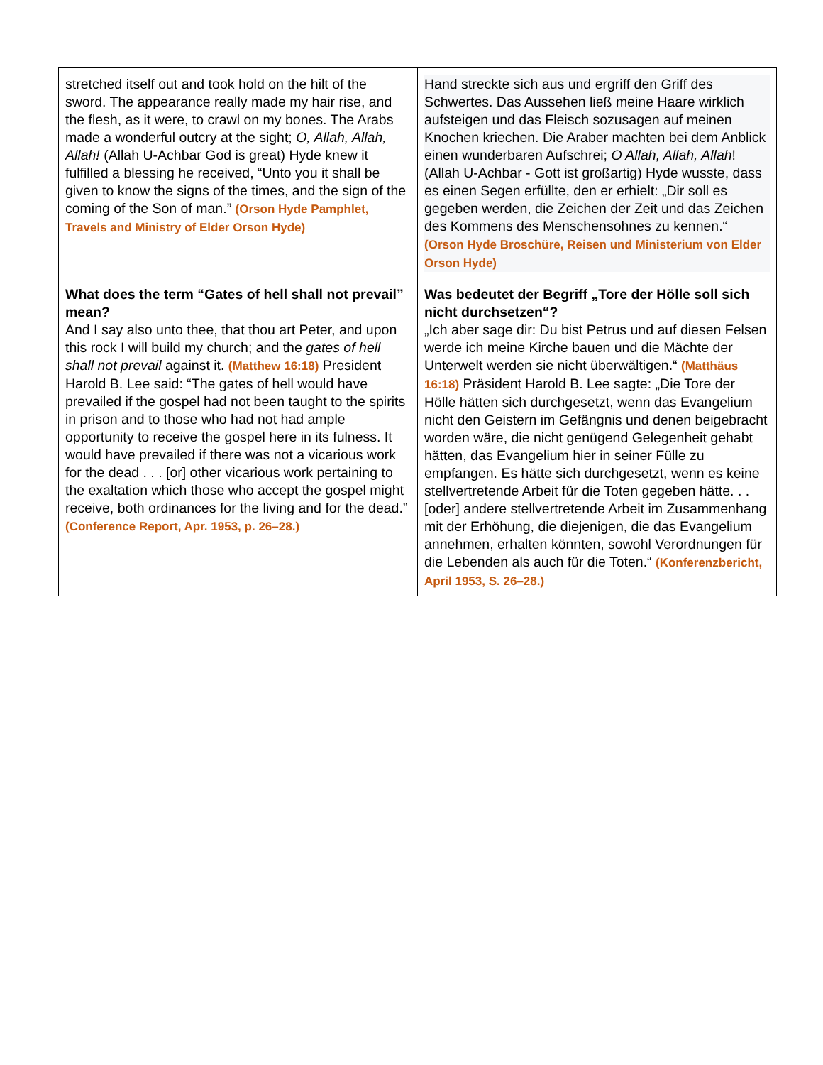| stretched itself out and took hold on the hilt of the sword. The appearance really made my hair rise, and the flesh, as it were, to crawl on my bones. The Arabs made a wonderful outcry at the sight; O, Allah, Allah, Allah! (Allah U-Achbar God is great) Hyde knew it fulfilled a blessing he received, “Unto you it shall be given to know the signs of the times, and the sign of the coming of the Son of man.” (Orson Hyde Pamphlet, Travels and Ministry of Elder Orson Hyde) | Hand streckte sich aus und ergriff den Griff des Schwertes. Das Aussehen ließ meine Haare wirklich aufsteigen und das Fleisch sozusagen auf meinen Knochen kriechen. Die Araber machten bei dem Anblick einen wunderbaren Aufschrei; O Allah, Allah, Allah ! (Allah U-Achbar - Gott ist großartig) Hyde wusste, dass es einen Segen erfüllte, den er erhielt: „Dir soll es gegeben werden, die Zeichen der Zeit und das Zeichen des Kommens des Menschensohnes zu kennen.“ (Orson Hyde Broschüre, Reisen und Ministerium von Elder Orson Hyde) |
| What does the term “Gates of hell shall not prevail” mean? And I say also unto thee, that thou art Peter, and upon this rock I will build my church; and the gates of hell shall not prevail against it. (Matthew 16:18) President Harold B. Lee said: “The gates of hell would have prevailed if the gospel had not been taught to the spirits in prison and to those who had not had ample opportunity to receive the gospel here in its fulness. It would have prevailed if there was not a vicarious work for the dead . . . [or] other vicarious work pertaining to the exaltation which those who accept the gospel might receive, both ordinances for the living and for the dead.” (Conference Report, Apr. 1953, p. 26–28.) | Was bedeutet der Begriff „Tore der Hölle soll sich nicht durchsetzen“? „Ich aber sage dir: Du bist Petrus und auf diesen Felsen werde ich meine Kirche bauen und die Mächte der Unterwelt werden sie nicht überwältigen.“ (Matthäus 16:18) Präsident Harold B. Lee sagte: „Die Tore der Hölle hätten sich durchgesetzt, wenn das Evangelium nicht den Geistern im Gefängnis und denen beigebracht worden wäre, die nicht genügend Gelegenheit gehabt hätten, das Evangelium hier in seiner Fülle zu empfangen. Es hätte sich durchgesetzt, wenn es keine stellvertretende Arbeit für die Toten gegeben hätte. . . [oder] andere stellvertretende Arbeit im Zusammenhang mit der Erhöhung, die diejenigen, die das Evangelium annehmen, erhalten könnten, sowohl Verordnungen für die Lebenden als auch für die Toten.“ (Konferenzbericht, April 1953, S. 26–28.) |